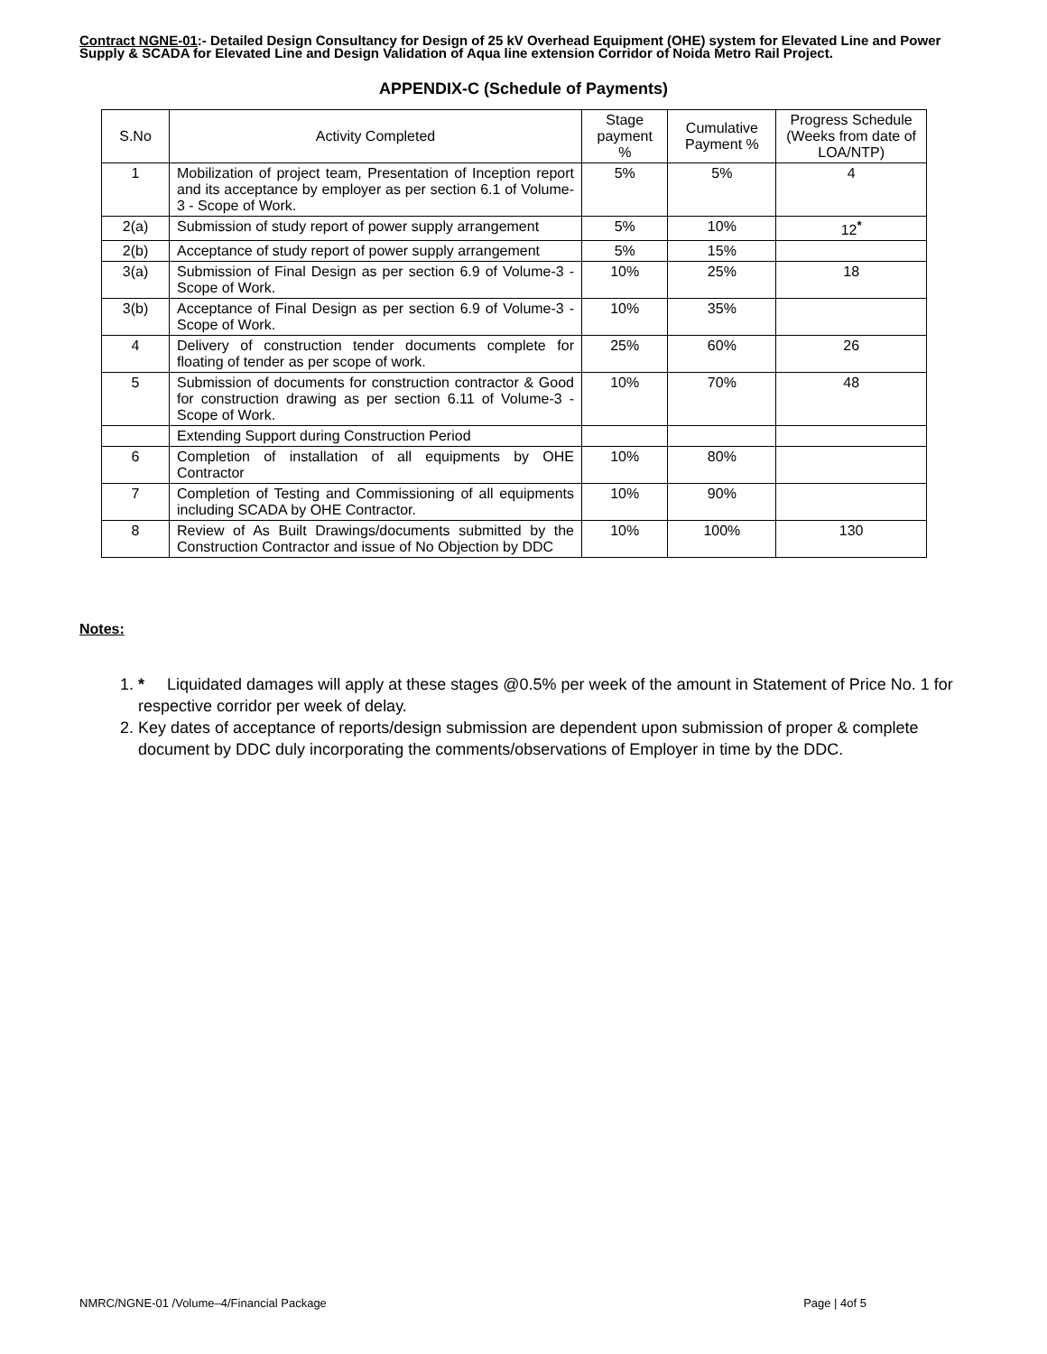Contract NGNE-01:- Detailed Design Consultancy for Design of 25 kV Overhead Equipment (OHE) system for Elevated Line and Power Supply & SCADA for Elevated Line and Design Validation of Aqua line extension Corridor of Noida Metro Rail Project.
APPENDIX-C (Schedule of Payments)
| S.No | Activity Completed | Stage payment % | Cumulative Payment % | Progress Schedule (Weeks from date of LOA/NTP) |
| --- | --- | --- | --- | --- |
| 1 | Mobilization of project team, Presentation of Inception report and its acceptance by employer as per section 6.1 of Volume-3 - Scope of Work. | 5% | 5% | 4 |
| 2(a) | Submission of study report of power supply arrangement | 5% | 10% | 12<sup>*</sup> |
| 2(b) | Acceptance of study report of power supply arrangement | 5% | 15% | |
| 3(a) | Submission of Final Design as per section 6.9 of Volume-3 - Scope of Work. | 10% | 25% | 18 |
| 3(b) | Acceptance of Final Design as per section 6.9 of Volume-3 - Scope of Work. | 10% | 35% | |
| 4 | Delivery of construction tender documents complete for floating of tender as per scope of work. | 25% | 60% | 26 |
| 5 | Submission of documents for construction contractor & Good for construction drawing as per section 6.11 of Volume-3 - Scope of Work. | 10% | 70% | 48 |
| | Extending Support during Construction Period | | | |
| 6 | Completion of installation of all equipments by OHE Contractor | 10% | 80% | |
| 7 | Completion of Testing and Commissioning of all equipments including SCADA by OHE Contractor. | 10% | 90% | |
| 8 | Review of As Built Drawings/documents submitted by the Construction Contractor and issue of No Objection by DDC | 10% | 100% | 130 |
Notes:
1. * Liquidated damages will apply at these stages @0.5% per week of the amount in Statement of Price No. 1 for respective corridor per week of delay.
2. Key dates of acceptance of reports/design submission are dependent upon submission of proper & complete document by DDC duly incorporating the comments/observations of Employer in time by the DDC.
NMRC/NGNE-01 /Volume–4/Financial Package Page | 4of 5